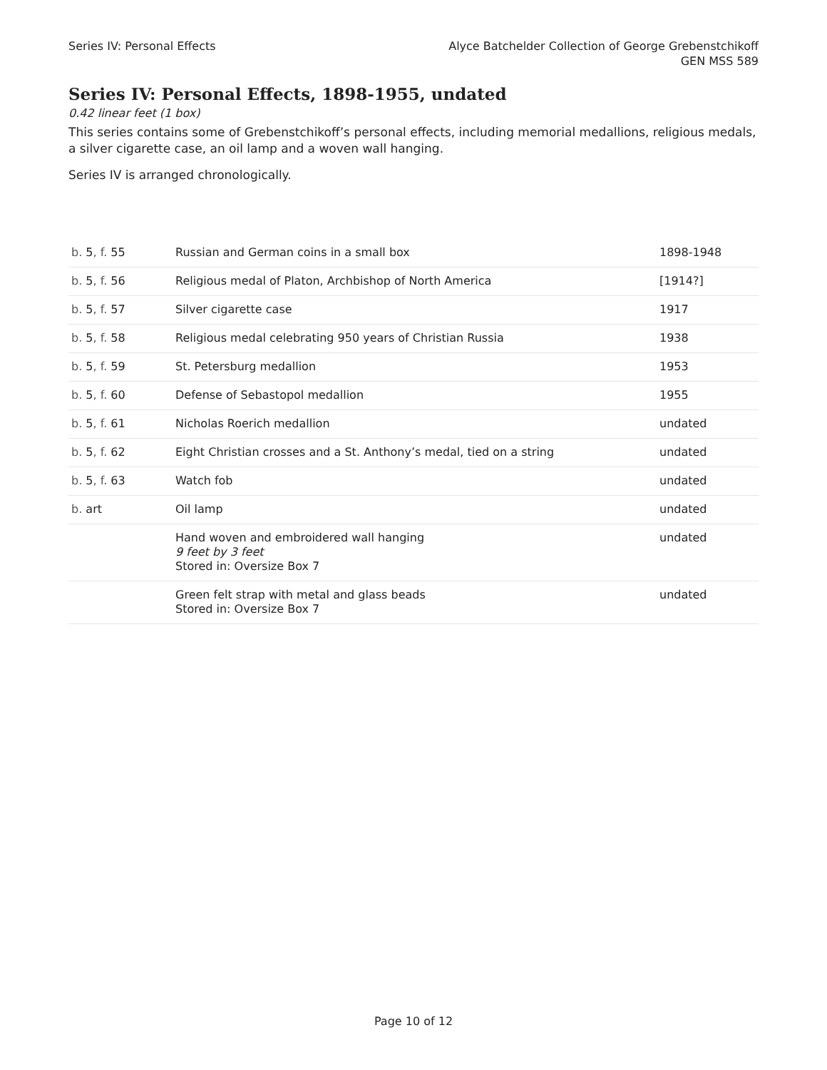Series IV: Personal Effects Alyce Batchelder Collection of George Grebenstchikoff
GEN MSS 589
Series IV: Personal Effects, 1898-1955, undated
0.42 linear feet (1 box)
This series contains some of Grebenstchikoff’s personal effects, including memorial medallions, religious medals, a silver cigarette case, an oil lamp and a woven wall hanging.
Series IV is arranged chronologically.
| b. 5 , f. 55 | Russian and German coins in a small box | 1898-1948 |
| b. 5 , f. 56 | Religious medal of Platon, Archbishop of North America | [1914?] |
| b. 5 , f. 57 | Silver cigarette case | 1917 |
| b. 5 , f. 58 | Religious medal celebrating 950 years of Christian Russia | 1938 |
| b. 5 , f. 59 | St. Petersburg medallion | 1953 |
| b. 5 , f. 60 | Defense of Sebastopol medallion | 1955 |
| b. 5 , f. 61 | Nicholas Roerich medallion | undated |
| b. 5 , f. 62 | Eight Christian crosses and a St. Anthony’s medal, tied on a string | undated |
| b. 5 , f. 63 | Watch fob | undated |
| b. art | Oil lamp | undated |
| | Hand woven and embroidered wall hanging 9 feet by 3 feet Stored in: Oversize Box 7 | undated |
| | Green felt strap with metal and glass beads Stored in: Oversize Box 7 | undated |
Page 10 of 12